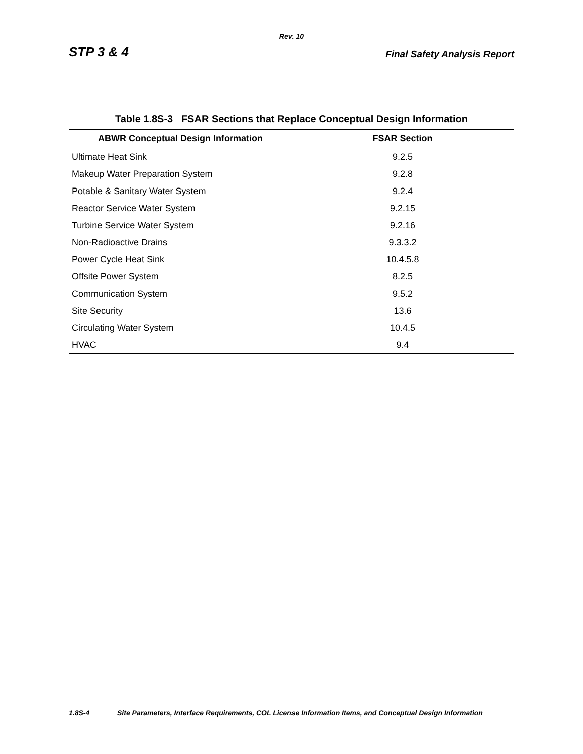Rev. 10
STP 3 & 4 Final Safety Analysis Report
Table 1.8S-3 FSAR Sections that Replace Conceptual Design Information
| ABWR Conceptual Design Information | FSAR Section |
| --- | --- |
| Ultimate Heat Sink | 9.2.5 |
| Makeup Water Preparation System | 9.2.8 |
| Potable & Sanitary Water System | 9.2.4 |
| Reactor Service Water System | 9.2.15 |
| Turbine Service Water System | 9.2.16 |
| Non-Radioactive Drains | 9.3.3.2 |
| Power Cycle Heat Sink | 10.4.5.8 |
| Offsite Power System | 8.2.5 |
| Communication System | 9.5.2 |
| Site Security | 13.6 |
| Circulating Water System | 10.4.5 |
| HVAC | 9.4 |
1.8S-4 Site Parameters, Interface Requirements, COL License Information Items, and Conceptual Design Information